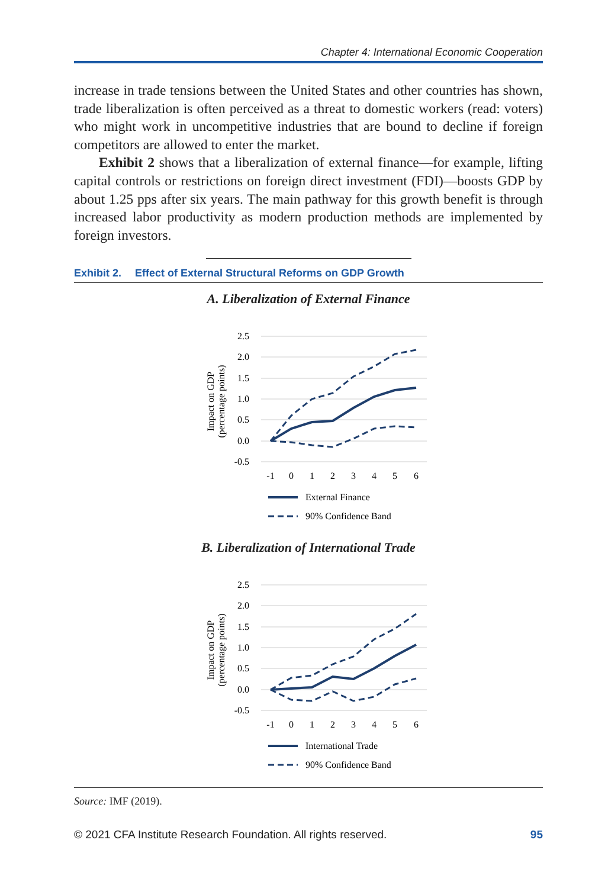Chapter 4: International Economic Cooperation
increase in trade tensions between the United States and other countries has shown, trade liberalization is often perceived as a threat to domestic workers (read: voters) who might work in uncompetitive industries that are bound to decline if foreign competitors are allowed to enter the market.
Exhibit 2 shows that a liberalization of external finance—for example, lifting capital controls or restrictions on foreign direct investment (FDI)—boosts GDP by about 1.25 pps after six years. The main pathway for this growth benefit is through increased labor productivity as modern production methods are implemented by foreign investors.
Exhibit 2. Effect of External Structural Reforms on GDP Growth
A. Liberalization of External Finance
2.5
2.0
1.5
1.0
0.5
0.0
-0.5
-1
0
1
2
3
4
5
6
Impact on GDP
(percentage points)
External Finance
90% Confidence Band
B. Liberalization of International Trade
2.5
2.0
1.5
1.0
0.5
0.0
-0.5
-1
0
1
2
3
4
5
6
Impact on GDP
(percentage points)
International Trade
90% Confidence Band
Source: IMF (2019).
© 2021 CFA Institute Research Foundation. All rights reserved. 95